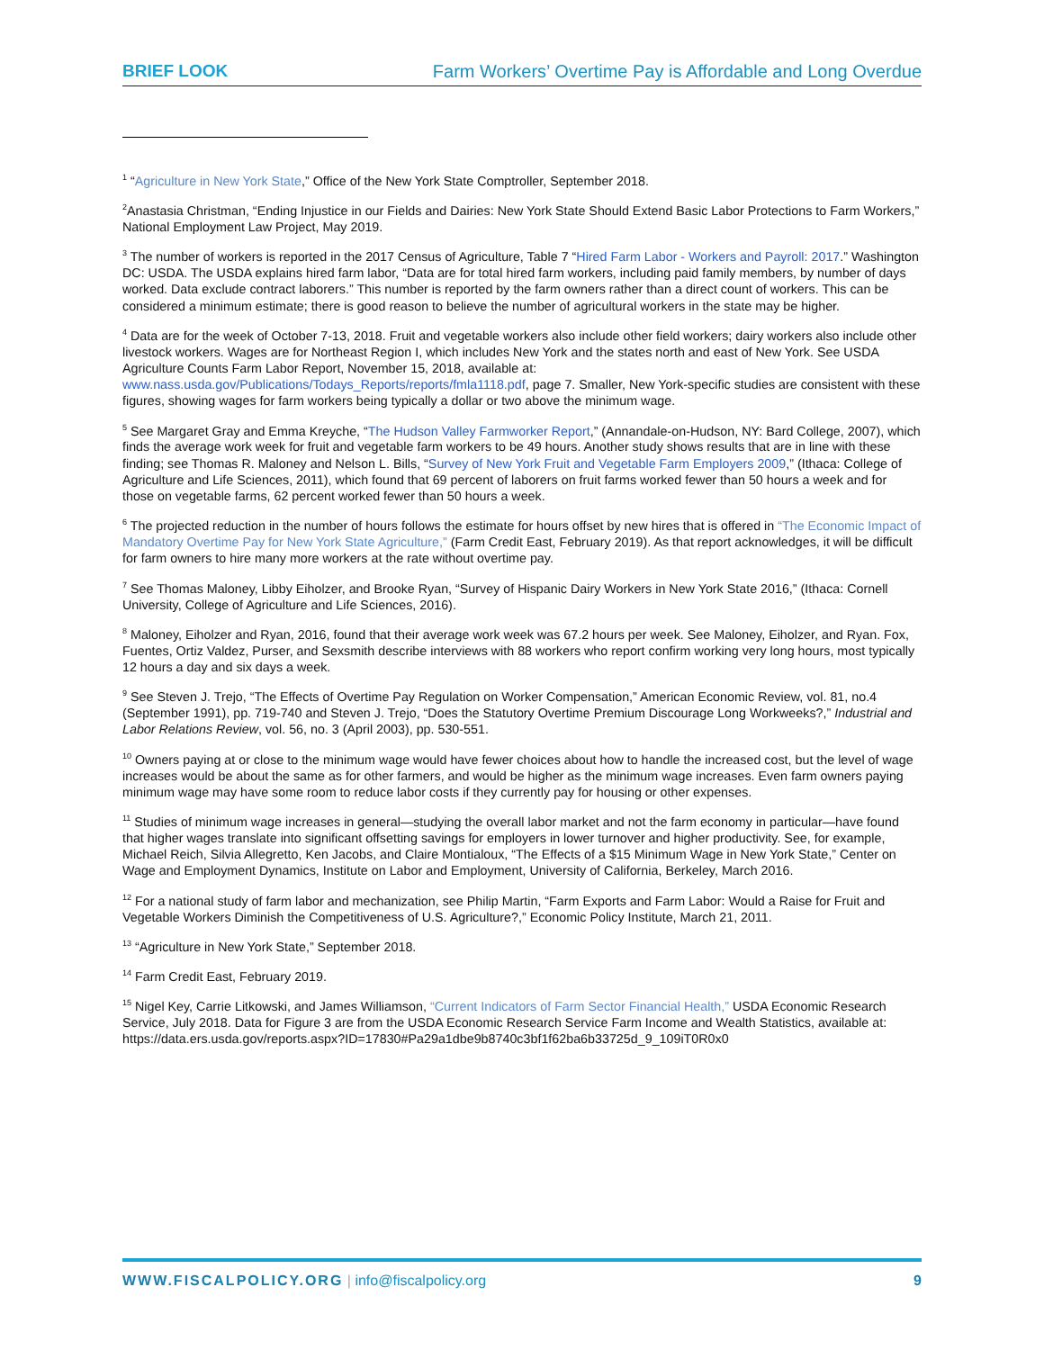BRIEF LOOK Farm Workers’ Overtime Pay is Affordable and Long Overdue
<sup>1</sup> “Agriculture in New York State,” Office of the New York State Comptroller, September 2018.
<sup>2</sup> Anastasia Christman, “Ending Injustice in our Fields and Dairies: New York State Should Extend Basic Labor Protections to Farm Workers,” National Employment Law Project, May 2019.
<sup>3</sup> The number of workers is reported in the 2017 Census of Agriculture, Table 7 “Hired Farm Labor - Workers and Payroll: 2017.” Washington DC: USDA. The USDA explains hired farm labor, “Data are for total hired farm workers, including paid family members, by number of days worked. Data exclude contract laborers.” This number is reported by the farm owners rather than a direct count of workers. This can be considered a minimum estimate; there is good reason to believe the number of agricultural workers in the state may be higher.
<sup>4</sup> Data are for the week of October 7-13, 2018. Fruit and vegetable workers also include other field workers; dairy workers also include other livestock workers. Wages are for Northeast Region I, which includes New York and the states north and east of New York. See USDA Agriculture Counts Farm Labor Report, November 15, 2018, available at: www.nass.usda.gov/Publications/Todays_Reports/reports/fmla1118.pdf, page 7. Smaller, New York-specific studies are consistent with these figures, showing wages for farm workers being typically a dollar or two above the minimum wage.
<sup>5</sup> See Margaret Gray and Emma Kreyche, “The Hudson Valley Farmworker Report,” (Annandale-on-Hudson, NY: Bard College, 2007), which finds the average work week for fruit and vegetable farm workers to be 49 hours. Another study shows results that are in line with these finding; see Thomas R. Maloney and Nelson L. Bills, “Survey of New York Fruit and Vegetable Farm Employers 2009,” (Ithaca: College of Agriculture and Life Sciences, 2011), which found that 69 percent of laborers on fruit farms worked fewer than 50 hours a week and for those on vegetable farms, 62 percent worked fewer than 50 hours a week.
<sup>6</sup> The projected reduction in the number of hours follows the estimate for hours offset by new hires that is offered in “The Economic Impact of Mandatory Overtime Pay for New York State Agriculture,” (Farm Credit East, February 2019). As that report acknowledges, it will be difficult for farm owners to hire many more workers at the rate without overtime pay.
<sup>7</sup> See Thomas Maloney, Libby Eiholzer, and Brooke Ryan, “Survey of Hispanic Dairy Workers in New York State 2016,” (Ithaca: Cornell University, College of Agriculture and Life Sciences, 2016).
<sup>8</sup> Maloney, Eiholzer and Ryan, 2016, found that their average work week was 67.2 hours per week. See Maloney, Eiholzer, and Ryan. Fox, Fuentes, Ortiz Valdez, Purser, and Sexsmith describe interviews with 88 workers who report confirm working very long hours, most typically 12 hours a day and six days a week.
<sup>9</sup> See Steven J. Trejo, “The Effects of Overtime Pay Regulation on Worker Compensation,” American Economic Review, vol. 81, no.4 (September 1991), pp. 719-740 and Steven J. Trejo, “Does the Statutory Overtime Premium Discourage Long Workweeks?,” Industrial and Labor Relations Review, vol. 56, no. 3 (April 2003), pp. 530-551.
<sup>10</sup> Owners paying at or close to the minimum wage would have fewer choices about how to handle the increased cost, but the level of wage increases would be about the same as for other farmers, and would be higher as the minimum wage increases. Even farm owners paying minimum wage may have some room to reduce labor costs if they currently pay for housing or other expenses.
<sup>11</sup> Studies of minimum wage increases in general—studying the overall labor market and not the farm economy in particular—have found that higher wages translate into significant offsetting savings for employers in lower turnover and higher productivity. See, for example, Michael Reich, Silvia Allegretto, Ken Jacobs, and Claire Montialoux, “The Effects of a $15 Minimum Wage in New York State,” Center on Wage and Employment Dynamics, Institute on Labor and Employment, University of California, Berkeley, March 2016.
<sup>12</sup> For a national study of farm labor and mechanization, see Philip Martin, “Farm Exports and Farm Labor: Would a Raise for Fruit and Vegetable Workers Diminish the Competitiveness of U.S. Agriculture?,” Economic Policy Institute, March 21, 2011.
<sup>13</sup> “Agriculture in New York State,” September 2018.
<sup>14</sup> Farm Credit East, February 2019.
<sup>15</sup> Nigel Key, Carrie Litkowski, and James Williamson, “Current Indicators of Farm Sector Financial Health,” USDA Economic Research Service, July 2018. Data for Figure 3 are from the USDA Economic Research Service Farm Income and Wealth Statistics, available at:
https://data.ers.usda.gov/reports.aspx?ID=17830#Pa29a1dbe9b8740c3bf1f62ba6b33725d_9_109iT0R0x0
WWW.FISCALPOLICY.ORG | info@fiscalpolicy.org 9